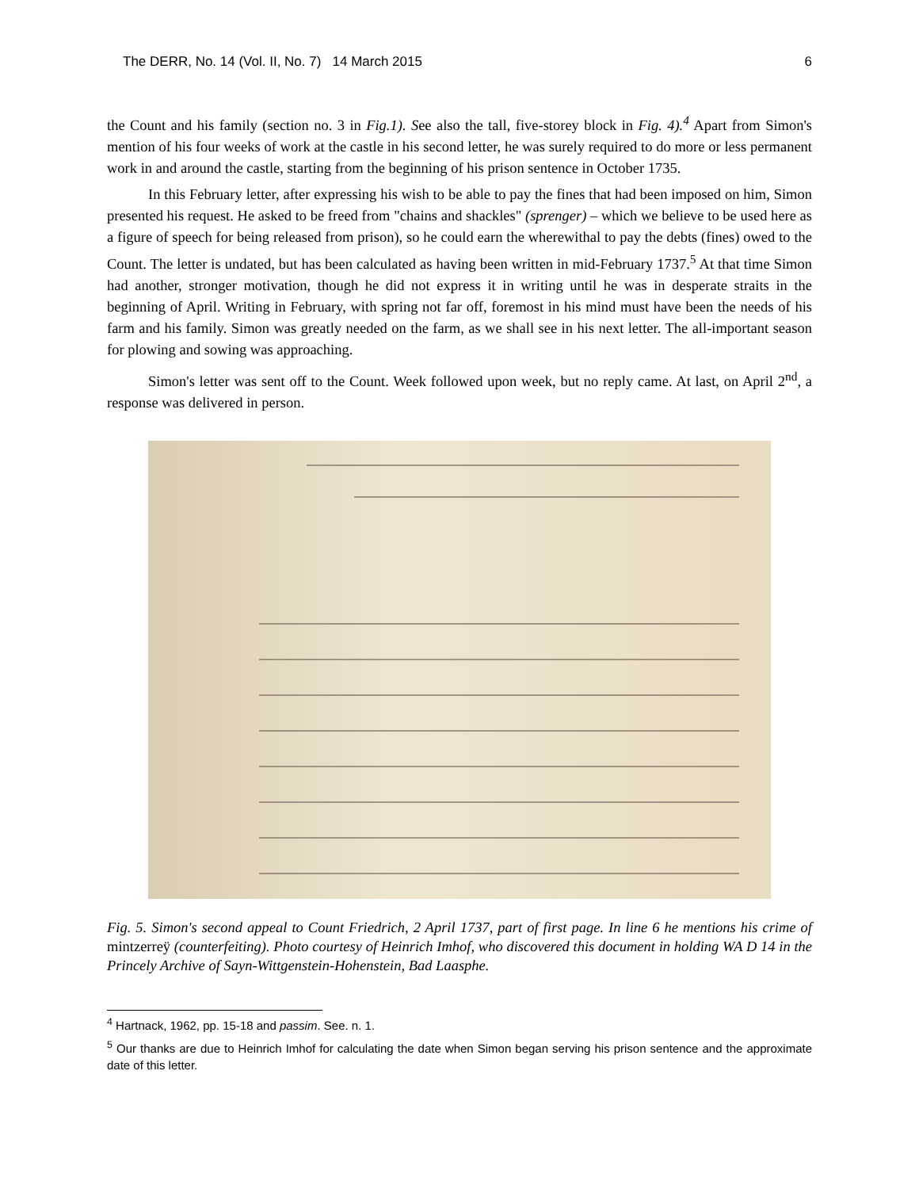The DERR, No. 14 (Vol. II, No. 7) 14 March 2015 6
the Count and his family (section no. 3 in Fig.1). See also the tall, five-storey block in Fig. 4).<sup>4</sup> Apart from Simon's mention of his four weeks of work at the castle in his second letter, he was surely required to do more or less permanent work in and around the castle, starting from the beginning of his prison sentence in October 1735.
In this February letter, after expressing his wish to be able to pay the fines that had been imposed on him, Simon presented his request. He asked to be freed from "chains and shackles" (sprenger) – which we believe to be used here as a figure of speech for being released from prison), so he could earn the wherewithal to pay the debts (fines) owed to the Count. The letter is undated, but has been calculated as having been written in mid-February 1737.<sup>5</sup> At that time Simon had another, stronger motivation, though he did not express it in writing until he was in desperate straits in the beginning of April. Writing in February, with spring not far off, foremost in his mind must have been the needs of his farm and his family. Simon was greatly needed on the farm, as we shall see in his next letter. The all-important season for plowing and sowing was approaching.
Simon's letter was sent off to the Count. Week followed upon week, but no reply came. At last, on April 2<sup>nd</sup>, a response was delivered in person.
Fig. 5. Simon's second appeal to Count Friedrich, 2 April 1737, part of first page. In line 6 he mentions his crime of mintzerreÿ (counterfeiting). Photo courtesy of Heinrich Imhof, who discovered this document in holding WA D 14 in the Princely Archive of Sayn-Wittgenstein-Hohenstein, Bad Laasphe.
<sup>4</sup> Hartnack, 1962, pp. 15-18 and passim. See. n. 1.
<sup>5</sup> Our thanks are due to Heinrich Imhof for calculating the date when Simon began serving his prison sentence and the approximate date of this letter.